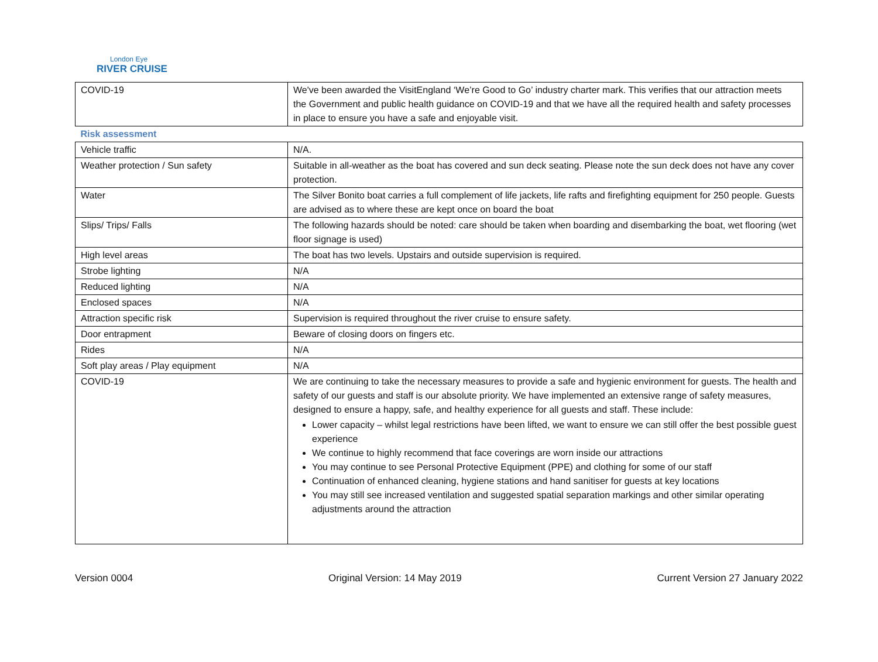London Eye
RIVER CRUISE
| COVID-19 | We've been awarded the VisitEngland ‘We’re Good to Go’ industry charter mark. This verifies that our attraction meets the Government and public health guidance on COVID-19 and that we have all the required health and safety processes in place to ensure you have a safe and enjoyable visit. |
| Risk assessment | |
| Vehicle traffic | N/A. |
| Weather protection / Sun safety | Suitable in all-weather as the boat has covered and sun deck seating. Please note the sun deck does not have any cover protection. |
| Water | The Silver Bonito boat carries a full complement of life jackets, life rafts and firefighting equipment for 250 people. Guests are advised as to where these are kept once on board the boat |
| Slips/ Trips/ Falls | The following hazards should be noted: care should be taken when boarding and disembarking the boat, wet flooring (wet floor signage is used) |
| High level areas | The boat has two levels. Upstairs and outside supervision is required. |
| Strobe lighting | N/A |
| Reduced lighting | N/A |
| Enclosed spaces | N/A |
| Attraction specific risk | Supervision is required throughout the river cruise to ensure safety. |
| Door entrapment | Beware of closing doors on fingers etc. |
| Rides | N/A |
| Soft play areas / Play equipment | N/A |
| COVID-19 | We are continuing to take the necessary measures to provide a safe and hygienic environment for guests. The health and safety of our guests and staff is our absolute priority. We have implemented an extensive range of safety measures, designed to ensure a happy, safe, and healthy experience for all guests and staff. These include: Lower capacity – whilst legal restrictions have been lifted, we want to ensure we can still offer the best possible guest experience We continue to highly recommend that face coverings are worn inside our attractions You may continue to see Personal Protective Equipment (PPE) and clothing for some of our staff Continuation of enhanced cleaning, hygiene stations and hand sanitiser for guests at key locations You may still see increased ventilation and suggested spatial separation markings and other similar operating adjustments around the attraction |
Version 0004 Original Version: 14 May 2019 Current Version 27 January 2022